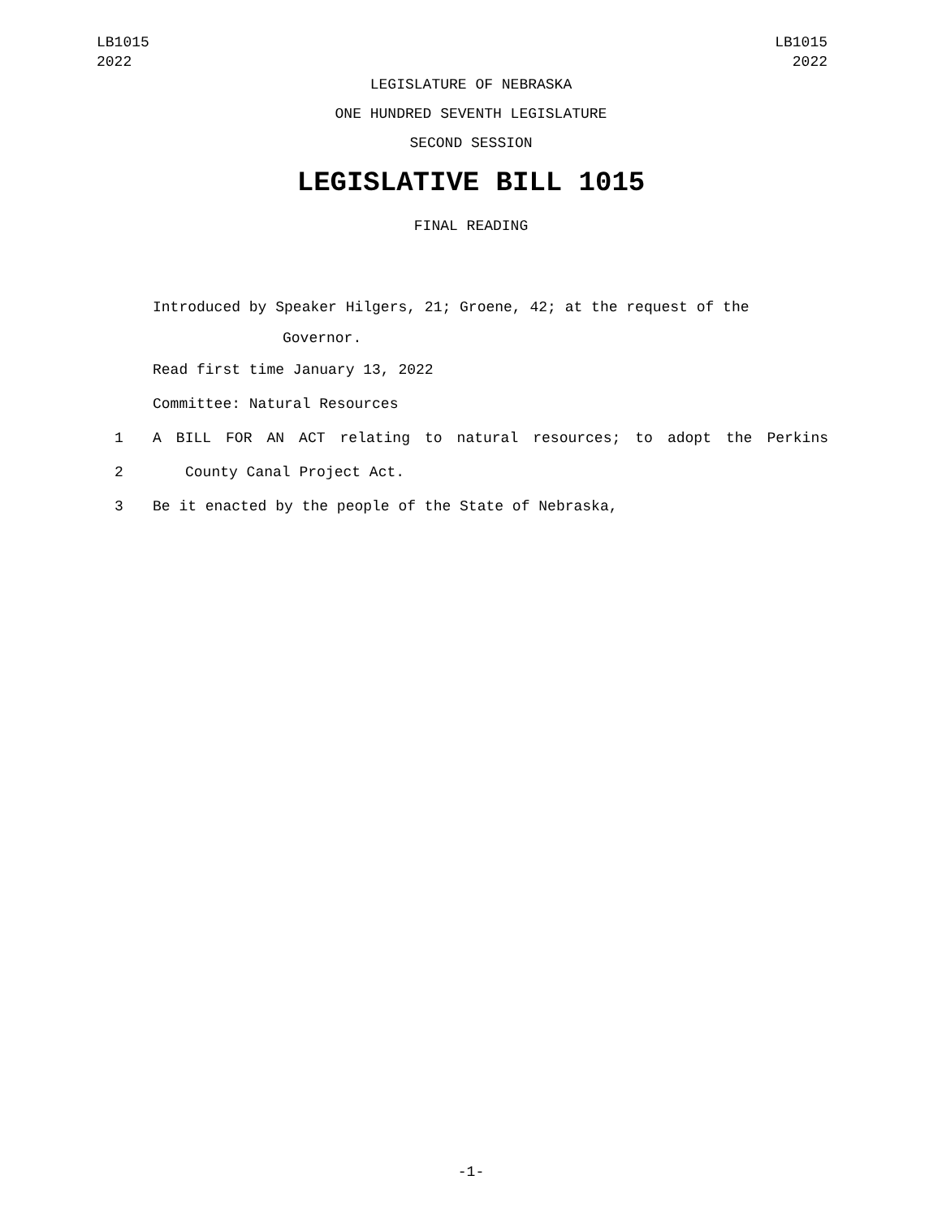LB1015
2022
LB1015
2022
LEGISLATURE OF NEBRASKA
ONE HUNDRED SEVENTH LEGISLATURE
SECOND SESSION
LEGISLATIVE BILL 1015
FINAL READING
Introduced by Speaker Hilgers, 21; Groene, 42; at the request of the
Governor.
Read first time January 13, 2022
Committee: Natural Resources
1 A BILL FOR AN ACT relating to natural resources; to adopt the Perkins
2 County Canal Project Act.
3 Be it enacted by the people of the State of Nebraska,
-1-